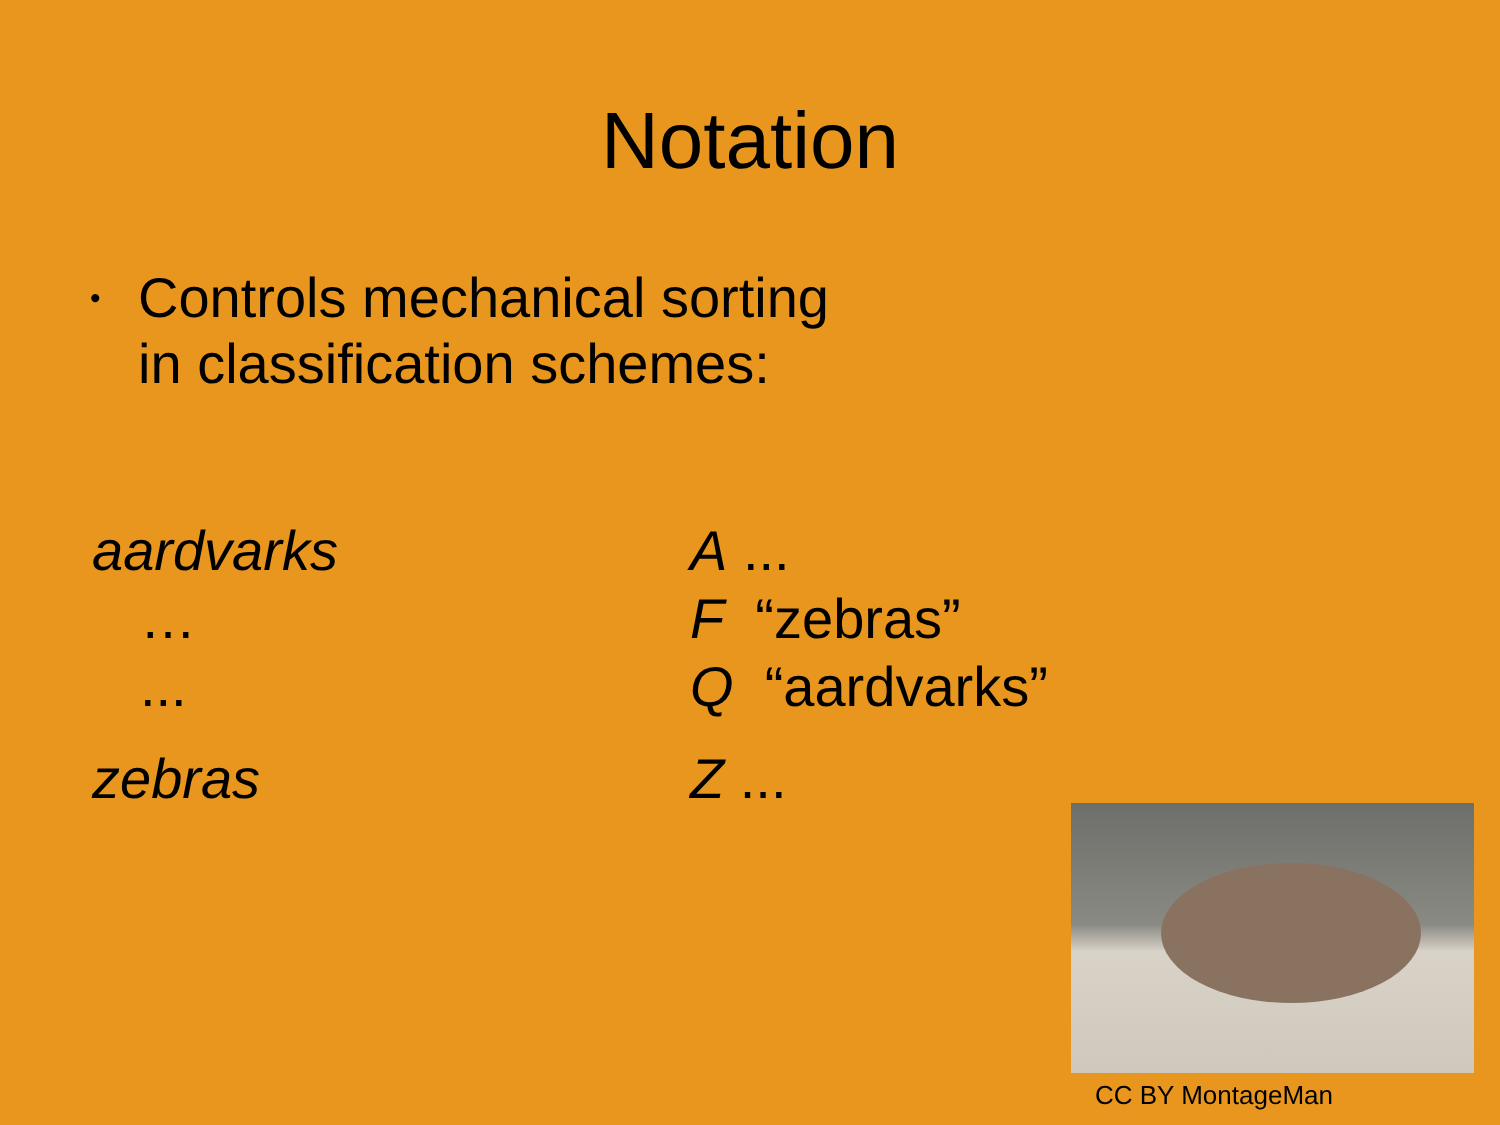Notation
•
Controls mechanical sorting
in classification schemes:
aardvarks
…
...
zebras
A ...
F “zebras”
Q “aardvarks”
Z ...
CC BY MontageMan